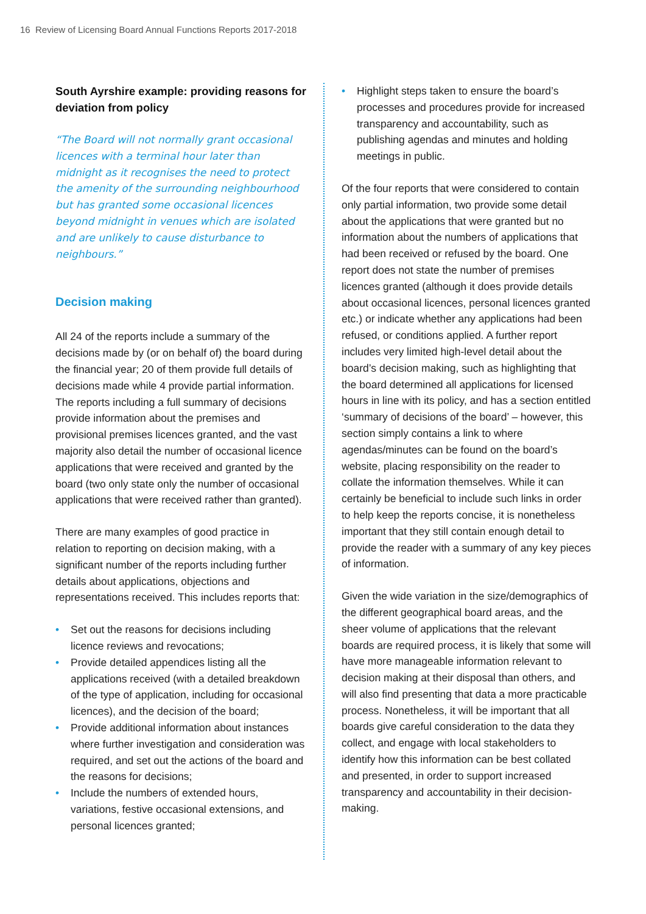16 Review of Licensing Board Annual Functions Reports 2017-2018
South Ayrshire example: providing reasons for deviation from policy
“The Board will not normally grant occasional licences with a terminal hour later than midnight as it recognises the need to protect the amenity of the surrounding neighbourhood but has granted some occasional licences beyond midnight in venues which are isolated and are unlikely to cause disturbance to neighbours.”
Decision making
All 24 of the reports include a summary of the decisions made by (or on behalf of) the board during the financial year; 20 of them provide full details of decisions made while 4 provide partial information. The reports including a full summary of decisions provide information about the premises and provisional premises licences granted, and the vast majority also detail the number of occasional licence applications that were received and granted by the board (two only state only the number of occasional applications that were received rather than granted).
There are many examples of good practice in relation to reporting on decision making, with a significant number of the reports including further details about applications, objections and representations received. This includes reports that:
• Set out the reasons for decisions including licence reviews and revocations;
• Provide detailed appendices listing all the applications received (with a detailed breakdown of the type of application, including for occasional licences), and the decision of the board;
• Provide additional information about instances where further investigation and consideration was required, and set out the actions of the board and the reasons for decisions;
• Include the numbers of extended hours, variations, festive occasional extensions, and personal licences granted;
• Highlight steps taken to ensure the board’s processes and procedures provide for increased transparency and accountability, such as publishing agendas and minutes and holding meetings in public.
Of the four reports that were considered to contain only partial information, two provide some detail about the applications that were granted but no information about the numbers of applications that had been received or refused by the board. One report does not state the number of premises licences granted (although it does provide details about occasional licences, personal licences granted etc.) or indicate whether any applications had been refused, or conditions applied. A further report includes very limited high-level detail about the board’s decision making, such as highlighting that the board determined all applications for licensed hours in line with its policy, and has a section entitled ‘summary of decisions of the board’ – however, this section simply contains a link to where agendas/minutes can be found on the board’s website, placing responsibility on the reader to collate the information themselves. While it can certainly be beneficial to include such links in order to help keep the reports concise, it is nonetheless important that they still contain enough detail to provide the reader with a summary of any key pieces of information.
Given the wide variation in the size/demographics of the different geographical board areas, and the sheer volume of applications that the relevant boards are required process, it is likely that some will have more manageable information relevant to decision making at their disposal than others, and will also find presenting that data a more practicable process. Nonetheless, it will be important that all boards give careful consideration to the data they collect, and engage with local stakeholders to identify how this information can be best collated and presented, in order to support increased transparency and accountability in their decision-making.